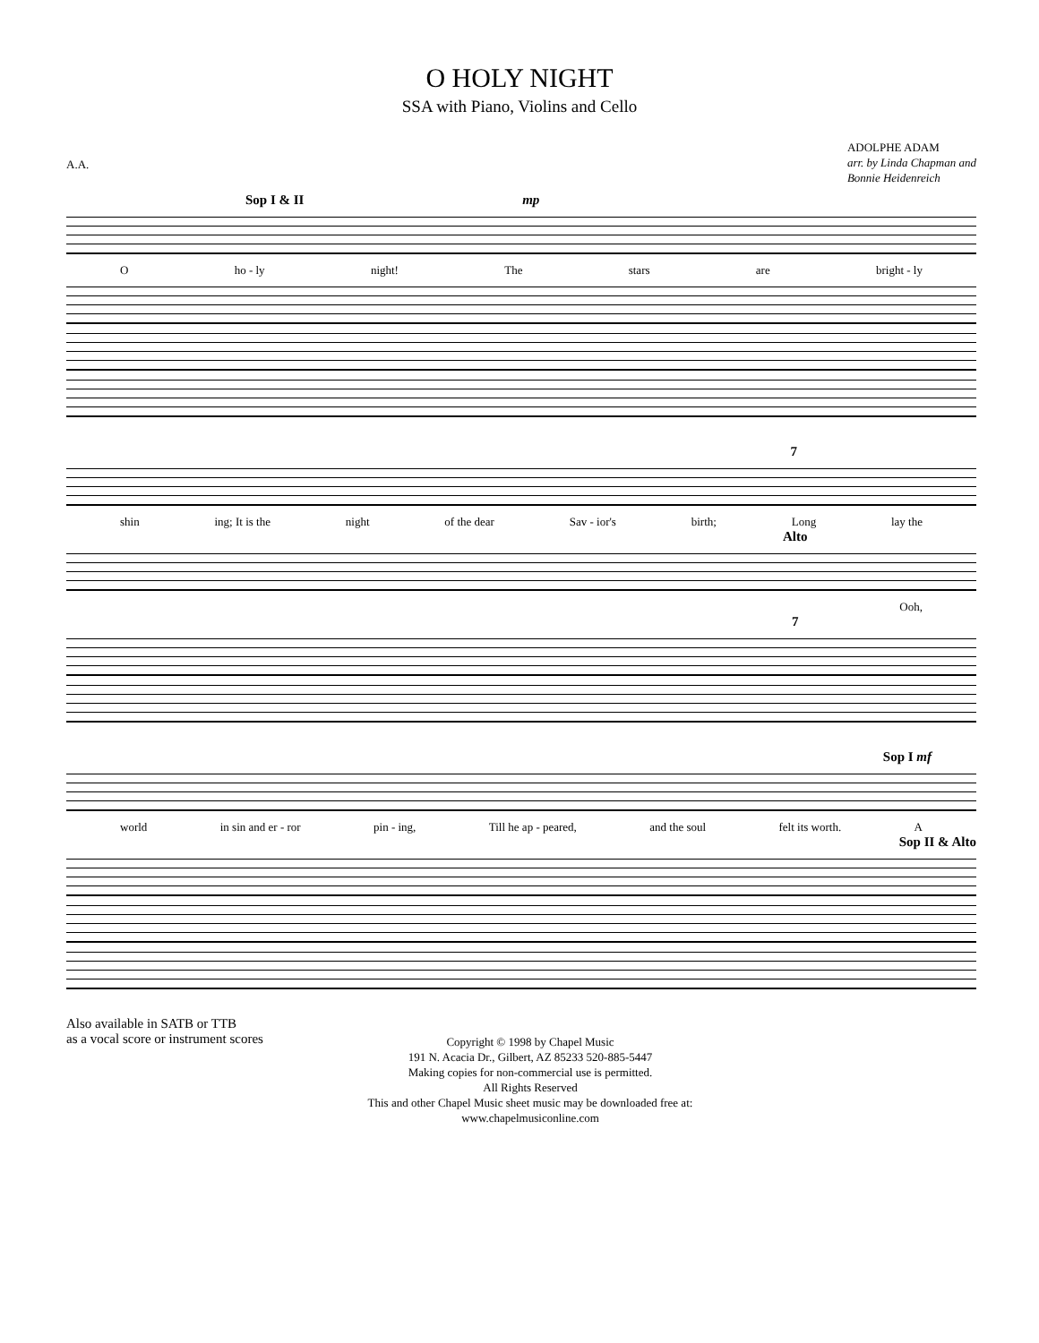O HOLY NIGHT
SSA with Piano, Violins and Cello
A.A.
ADOLPHE ADAM
arr. by Linda Chapman and
Bonnie Heidenreich
Sop I & II mp
Oho - ly night! The stars are bright - ly
7
shin ing; It is the night of the dear Sav - ior's birth; Long lay the
Alto
Ooh,
7
Sop I mf
world in sin and er - ror pin - ing, Till he ap - peared, and the soul felt its worth. A
Sop II & Alto
Also available in SATB or TTB
as a vocal score or instrument scores
Copyright © 1998 by Chapel Music
191 N. Acacia Dr., Gilbert, AZ 85233 520-885-5447
Making copies for non-commercial use is permitted.
All Rights Reserved
This and other Chapel Music sheet music may be downloaded free at:
www.chapelmusiconline.com